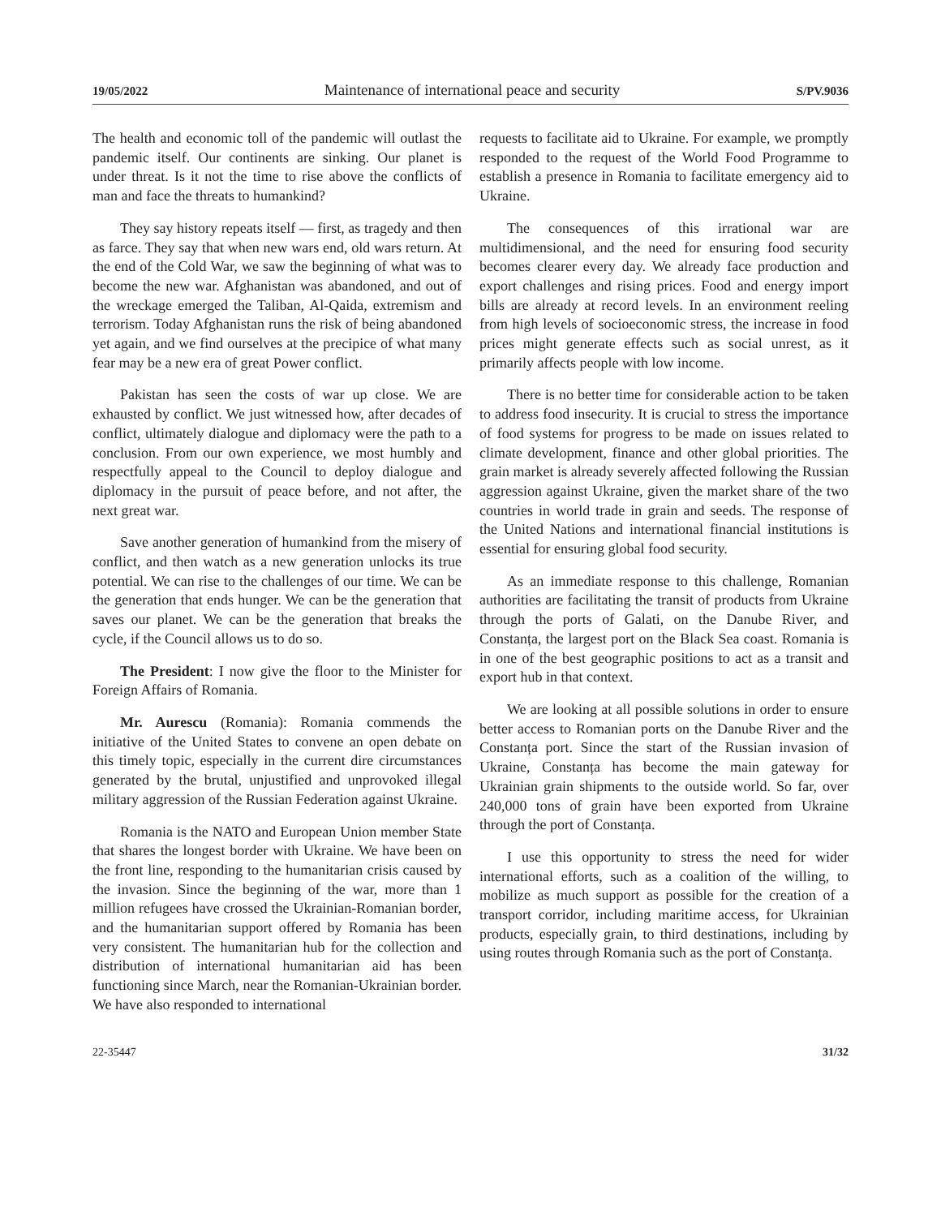19/05/2022 Maintenance of international peace and security S/PV.9036
The health and economic toll of the pandemic will outlast the pandemic itself. Our continents are sinking. Our planet is under threat. Is it not the time to rise above the conflicts of man and face the threats to humankind?
They say history repeats itself — first, as tragedy and then as farce. They say that when new wars end, old wars return. At the end of the Cold War, we saw the beginning of what was to become the new war. Afghanistan was abandoned, and out of the wreckage emerged the Taliban, Al-Qaida, extremism and terrorism. Today Afghanistan runs the risk of being abandoned yet again, and we find ourselves at the precipice of what many fear may be a new era of great Power conflict.
Pakistan has seen the costs of war up close. We are exhausted by conflict. We just witnessed how, after decades of conflict, ultimately dialogue and diplomacy were the path to a conclusion. From our own experience, we most humbly and respectfully appeal to the Council to deploy dialogue and diplomacy in the pursuit of peace before, and not after, the next great war.
Save another generation of humankind from the misery of conflict, and then watch as a new generation unlocks its true potential. We can rise to the challenges of our time. We can be the generation that ends hunger. We can be the generation that saves our planet. We can be the generation that breaks the cycle, if the Council allows us to do so.
The President: I now give the floor to the Minister for Foreign Affairs of Romania.
Mr. Aurescu (Romania): Romania commends the initiative of the United States to convene an open debate on this timely topic, especially in the current dire circumstances generated by the brutal, unjustified and unprovoked illegal military aggression of the Russian Federation against Ukraine.
Romania is the NATO and European Union member State that shares the longest border with Ukraine. We have been on the front line, responding to the humanitarian crisis caused by the invasion. Since the beginning of the war, more than 1 million refugees have crossed the Ukrainian-Romanian border, and the humanitarian support offered by Romania has been very consistent. The humanitarian hub for the collection and distribution of international humanitarian aid has been functioning since March, near the Romanian-Ukrainian border. We have also responded to international
requests to facilitate aid to Ukraine. For example, we promptly responded to the request of the World Food Programme to establish a presence in Romania to facilitate emergency aid to Ukraine.
The consequences of this irrational war are multidimensional, and the need for ensuring food security becomes clearer every day. We already face production and export challenges and rising prices. Food and energy import bills are already at record levels. In an environment reeling from high levels of socioeconomic stress, the increase in food prices might generate effects such as social unrest, as it primarily affects people with low income.
There is no better time for considerable action to be taken to address food insecurity. It is crucial to stress the importance of food systems for progress to be made on issues related to climate development, finance and other global priorities. The grain market is already severely affected following the Russian aggression against Ukraine, given the market share of the two countries in world trade in grain and seeds. The response of the United Nations and international financial institutions is essential for ensuring global food security.
As an immediate response to this challenge, Romanian authorities are facilitating the transit of products from Ukraine through the ports of Galati, on the Danube River, and Constanța, the largest port on the Black Sea coast. Romania is in one of the best geographic positions to act as a transit and export hub in that context.
We are looking at all possible solutions in order to ensure better access to Romanian ports on the Danube River and the Constanța port. Since the start of the Russian invasion of Ukraine, Constanța has become the main gateway for Ukrainian grain shipments to the outside world. So far, over 240,000 tons of grain have been exported from Ukraine through the port of Constanța.
I use this opportunity to stress the need for wider international efforts, such as a coalition of the willing, to mobilize as much support as possible for the creation of a transport corridor, including maritime access, for Ukrainian products, especially grain, to third destinations, including by using routes through Romania such as the port of Constanța.
22-35447 31/32